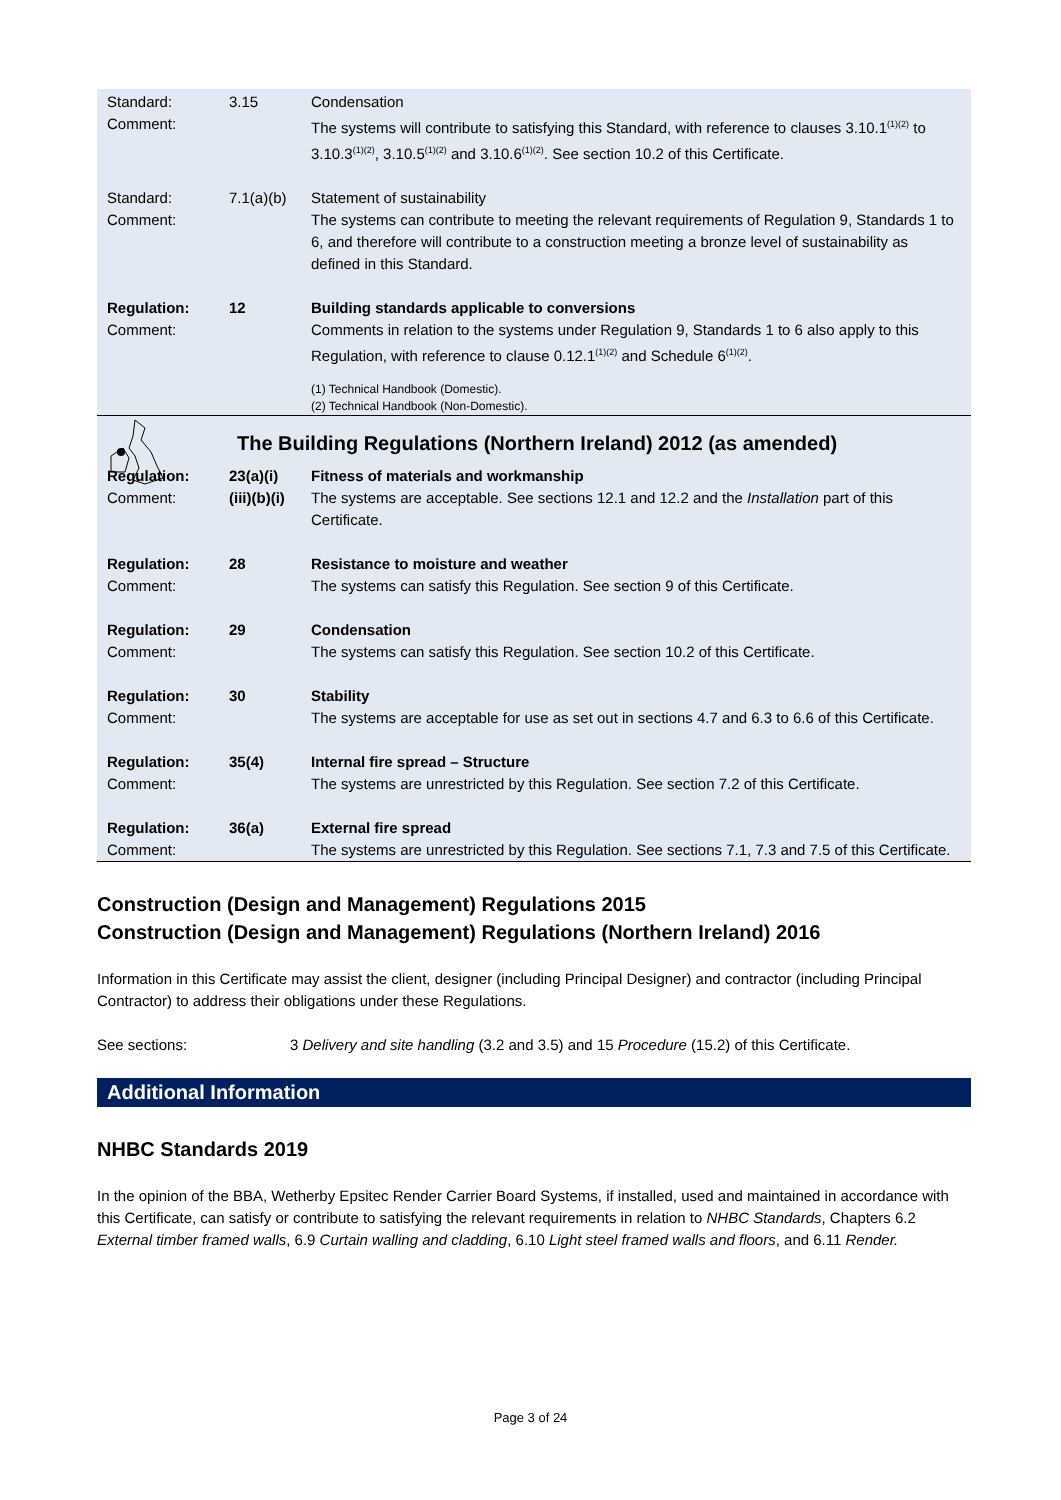| Standard: Comment: | 3.15 | Condensation The systems will contribute to satisfying this Standard, with reference to clauses 3.10.1<sup>(1)(2)</sup> to 3.10.3<sup>(1)(2)</sup>, 3.10.5<sup>(1)(2)</sup> and 3.10.6<sup>(1)(2)</sup>. See section 10.2 of this Certificate. |
| Standard: Comment: | 7.1(a)(b) | Statement of sustainability The systems can contribute to meeting the relevant requirements of Regulation 9, Standards 1 to 6, and therefore will contribute to a construction meeting a bronze level of sustainability as defined in this Standard. |
| Regulation: Comment: | 12 | Building standards applicable to conversions Comments in relation to the systems under Regulation 9, Standards 1 to 6 also apply to this Regulation, with reference to clause 0.12.1<sup>(1)(2)</sup> and Schedule 6<sup>(1)(2)</sup>. (1) Technical Handbook (Domestic). (2) Technical Handbook (Non-Domestic). |
The Building Regulations (Northern Ireland) 2012 (as amended)
| Regulation: Comment: | 23(a)(i) (iii)(b)(i) | Fitness of materials and workmanship The systems are acceptable. See sections 12.1 and 12.2 and the Installation part of this Certificate. |
| Regulation: Comment: | 28 | Resistance to moisture and weather The systems can satisfy this Regulation. See section 9 of this Certificate. |
| Regulation: Comment: | 29 | Condensation The systems can satisfy this Regulation. See section 10.2 of this Certificate. |
| Regulation: Comment: | 30 | Stability The systems are acceptable for use as set out in sections 4.7 and 6.3 to 6.6 of this Certificate. |
| Regulation: Comment: | 35(4) | Internal fire spread – Structure The systems are unrestricted by this Regulation. See section 7.2 of this Certificate. |
| Regulation: Comment: | 36(a) | External fire spread The systems are unrestricted by this Regulation. See sections 7.1, 7.3 and 7.5 of this Certificate. |
Construction (Design and Management) Regulations 2015
Construction (Design and Management) Regulations (Northern Ireland) 2016
Information in this Certificate may assist the client, designer (including Principal Designer) and contractor (including Principal Contractor) to address their obligations under these Regulations.
See sections: 3 Delivery and site handling (3.2 and 3.5) and 15 Procedure (15.2) of this Certificate.
Additional Information
NHBC Standards 2019
In the opinion of the BBA, Wetherby Epsitec Render Carrier Board Systems, if installed, used and maintained in accordance with this Certificate, can satisfy or contribute to satisfying the relevant requirements in relation to NHBC Standards, Chapters 6.2 External timber framed walls, 6.9 Curtain walling and cladding, 6.10 Light steel framed walls and floors, and 6.11 Render.
Page 3 of 24